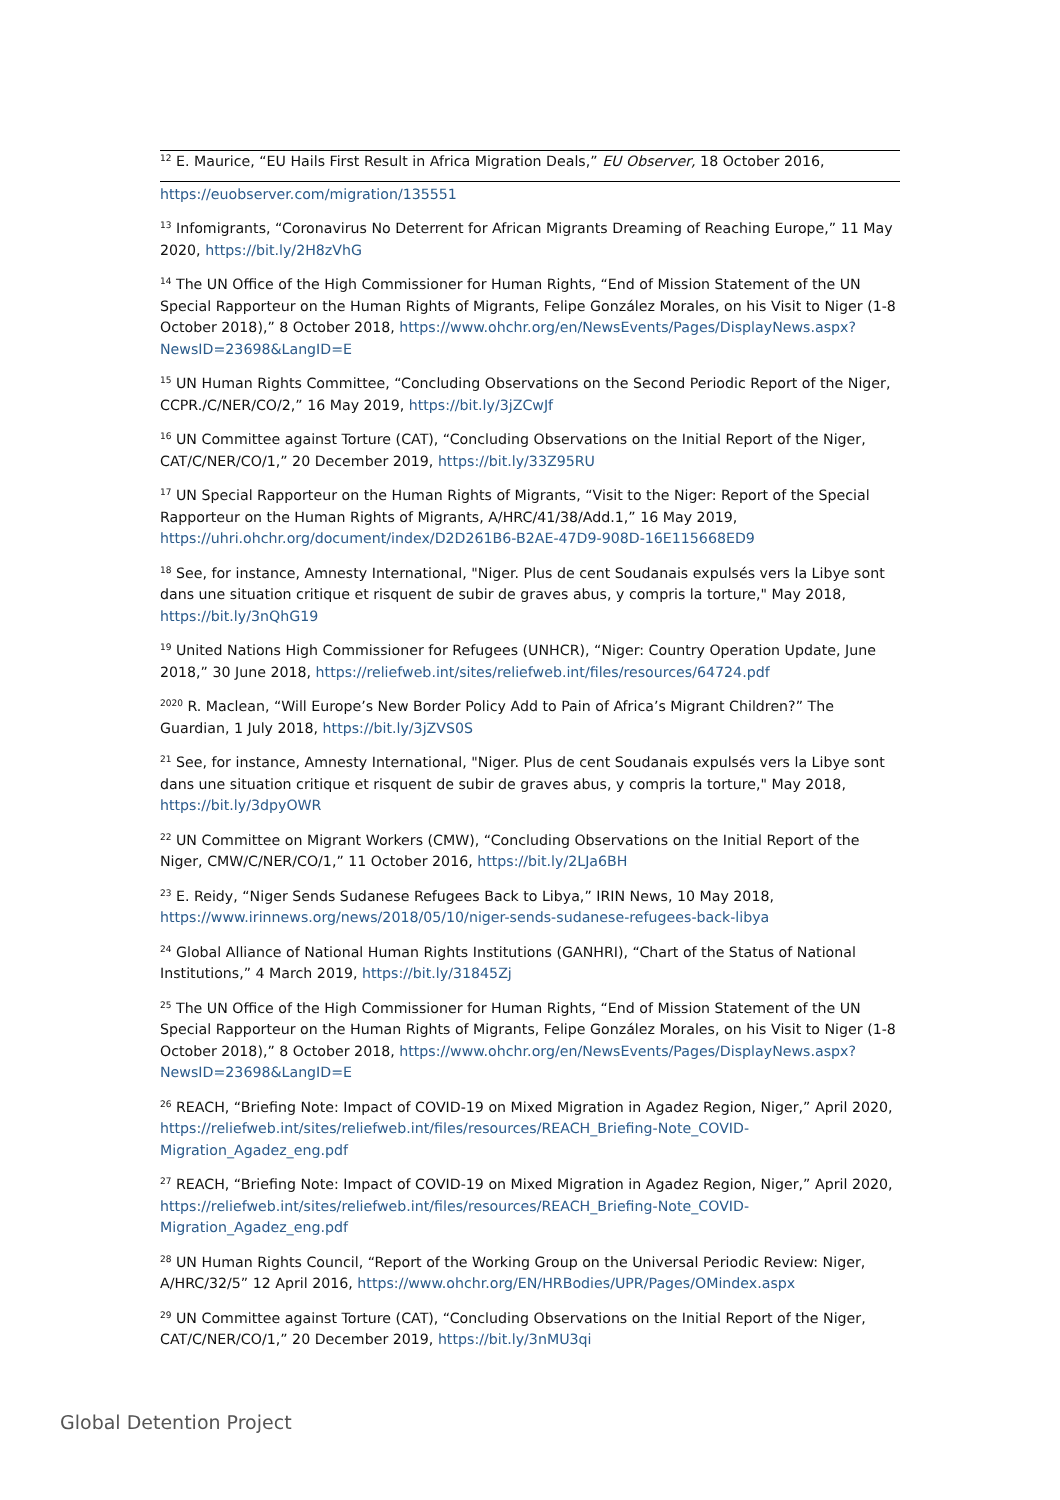<sup>12</sup> E. Maurice, “EU Hails First Result in Africa Migration Deals,” EU Observer, 18 October 2016,
https://euobserver.com/migration/135551
<sup>13</sup> Infomigrants, “Coronavirus No Deterrent for African Migrants Dreaming of Reaching Europe,” 11 May 2020, https://bit.ly/2H8zVhG
<sup>14</sup> The UN Office of the High Commissioner for Human Rights, “End of Mission Statement of the UN Special Rapporteur on the Human Rights of Migrants, Felipe González Morales, on his Visit to Niger (1-8 October 2018),” 8 October 2018, https://www.ohchr.org/en/NewsEvents/Pages/DisplayNews.aspx?NewsID=23698&LangID=E
<sup>15</sup> UN Human Rights Committee, “Concluding Observations on the Second Periodic Report of the Niger, CCPR./C/NER/CO/2,” 16 May 2019, https://bit.ly/3jZCwJf
<sup>16</sup> UN Committee against Torture (CAT), “Concluding Observations on the Initial Report of the Niger, CAT/C/NER/CO/1,” 20 December 2019, https://bit.ly/33Z95RU
<sup>17</sup> UN Special Rapporteur on the Human Rights of Migrants, “Visit to the Niger: Report of the Special Rapporteur on the Human Rights of Migrants, A/HRC/41/38/Add.1,” 16 May 2019, https://uhri.ohchr.org/document/index/D2D261B6-B2AE-47D9-908D-16E115668ED9
<sup>18</sup> See, for instance, Amnesty International, "Niger. Plus de cent Soudanais expulsés vers la Libye sont dans une situation critique et risquent de subir de graves abus, y compris la torture," May 2018, https://bit.ly/3nQhG19
<sup>19</sup> United Nations High Commissioner for Refugees (UNHCR), “Niger: Country Operation Update, June 2018,” 30 June 2018, https://reliefweb.int/sites/reliefweb.int/files/resources/64724.pdf
<sup>2020</sup> R. Maclean, “Will Europe’s New Border Policy Add to Pain of Africa’s Migrant Children?” The Guardian, 1 July 2018, https://bit.ly/3jZVS0S
<sup>21</sup> See, for instance, Amnesty International, "Niger. Plus de cent Soudanais expulsés vers la Libye sont dans une situation critique et risquent de subir de graves abus, y compris la torture," May 2018, https://bit.ly/3dpyOWR
<sup>22</sup> UN Committee on Migrant Workers (CMW), “Concluding Observations on the Initial Report of the Niger, CMW/C/NER/CO/1,” 11 October 2016, https://bit.ly/2LJa6BH
<sup>23</sup> E. Reidy, “Niger Sends Sudanese Refugees Back to Libya,” IRIN News, 10 May 2018, https://www.irinnews.org/news/2018/05/10/niger-sends-sudanese-refugees-back-libya
<sup>24</sup> Global Alliance of National Human Rights Institutions (GANHRI), “Chart of the Status of National Institutions,” 4 March 2019, https://bit.ly/31845Zj
<sup>25</sup> The UN Office of the High Commissioner for Human Rights, “End of Mission Statement of the UN Special Rapporteur on the Human Rights of Migrants, Felipe González Morales, on his Visit to Niger (1-8 October 2018),” 8 October 2018, https://www.ohchr.org/en/NewsEvents/Pages/DisplayNews.aspx?NewsID=23698&LangID=E
<sup>26</sup> REACH, “Briefing Note: Impact of COVID-19 on Mixed Migration in Agadez Region, Niger,” April 2020, https://reliefweb.int/sites/reliefweb.int/files/resources/REACH_Briefing-Note_COVID-Migration_Agadez_eng.pdf
<sup>27</sup> REACH, “Briefing Note: Impact of COVID-19 on Mixed Migration in Agadez Region, Niger,” April 2020, https://reliefweb.int/sites/reliefweb.int/files/resources/REACH_Briefing-Note_COVID-Migration_Agadez_eng.pdf
<sup>28</sup> UN Human Rights Council, “Report of the Working Group on the Universal Periodic Review: Niger, A/HRC/32/5” 12 April 2016, https://www.ohchr.org/EN/HRBodies/UPR/Pages/OMindex.aspx
<sup>29</sup> UN Committee against Torture (CAT), “Concluding Observations on the Initial Report of the Niger, CAT/C/NER/CO/1,” 20 December 2019, https://bit.ly/3nMU3qi
Global Detention Project